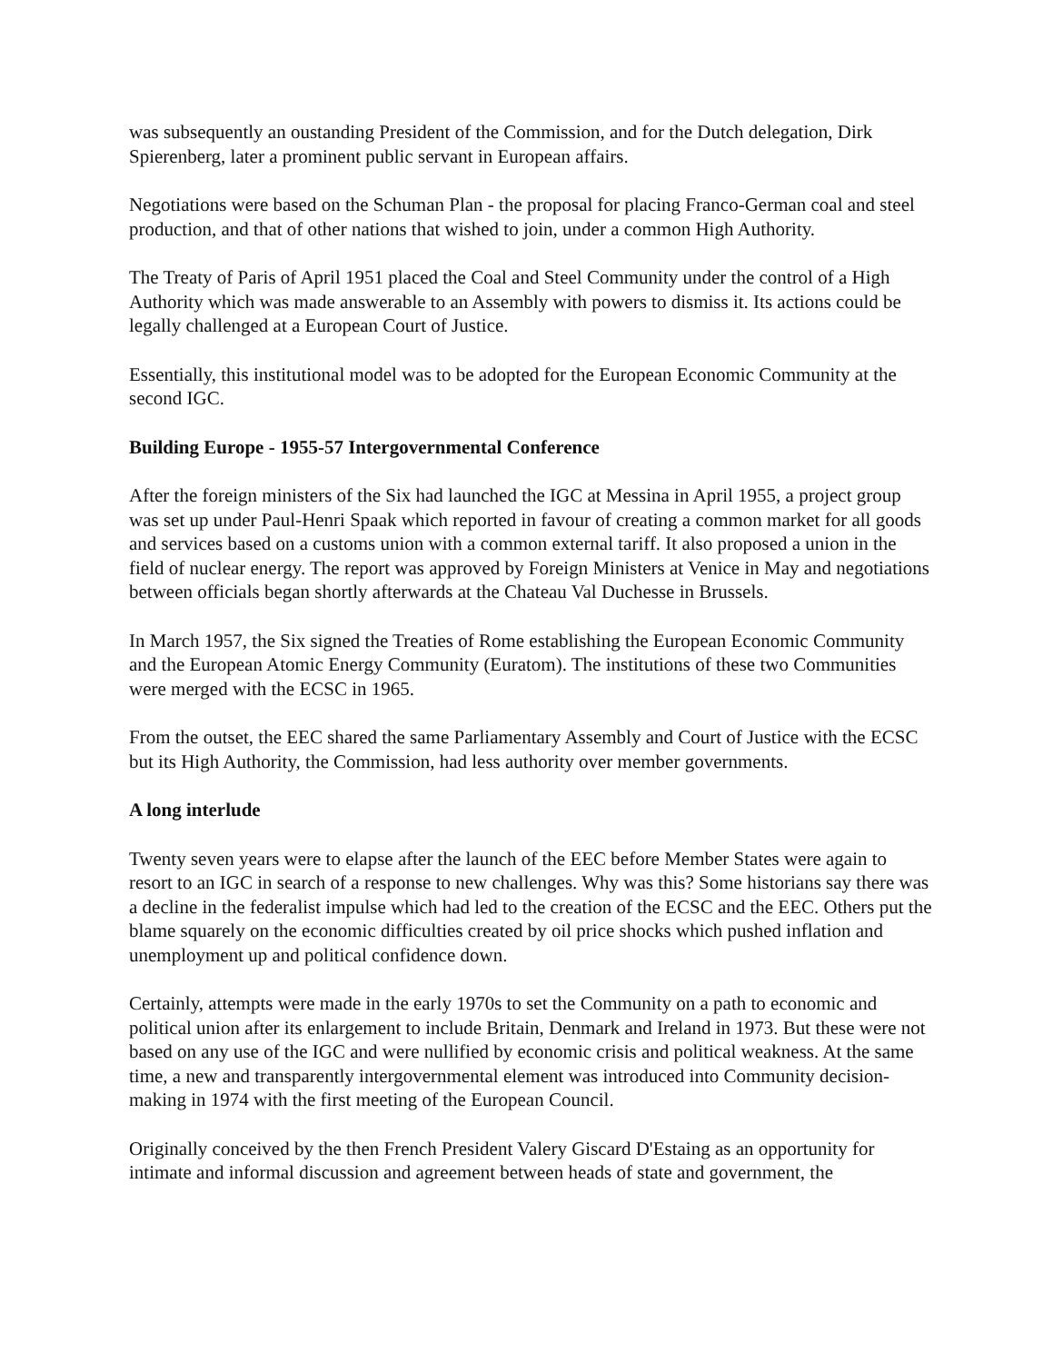was subsequently an oustanding President of the Commission, and for the Dutch delegation, Dirk Spierenberg, later a prominent public servant in European affairs.
Negotiations were based on the Schuman Plan - the proposal for placing Franco-German coal and steel production, and that of other nations that wished to join, under a common High Authority.
The Treaty of Paris of April 1951 placed the Coal and Steel Community under the control of a High Authority which was made answerable to an Assembly with powers to dismiss it. Its actions could be legally challenged at a European Court of Justice.
Essentially, this institutional model was to be adopted for the European Economic Community at the second IGC.
Building Europe - 1955-57 Intergovernmental Conference
After the foreign ministers of the Six had launched the IGC at Messina in April 1955, a project group was set up under Paul-Henri Spaak which reported in favour of creating a common market for all goods and services based on a customs union with a common external tariff. It also proposed a union in the field of nuclear energy. The report was approved by Foreign Ministers at Venice in May and negotiations between officials began shortly afterwards at the Chateau Val Duchesse in Brussels.
In March 1957, the Six signed the Treaties of Rome establishing the European Economic Community and the European Atomic Energy Community (Euratom). The institutions of these two Communities were merged with the ECSC in 1965.
From the outset, the EEC shared the same Parliamentary Assembly and Court of Justice with the ECSC but its High Authority, the Commission, had less authority over member governments.
A long interlude
Twenty seven years were to elapse after the launch of the EEC before Member States were again to resort to an IGC in search of a response to new challenges. Why was this? Some historians say there was a decline in the federalist impulse which had led to the creation of the ECSC and the EEC. Others put the blame squarely on the economic difficulties created by oil price shocks which pushed inflation and unemployment up and political confidence down.
Certainly, attempts were made in the early 1970s to set the Community on a path to economic and political union after its enlargement to include Britain, Denmark and Ireland in 1973. But these were not based on any use of the IGC and were nullified by economic crisis and political weakness. At the same time, a new and transparently intergovernmental element was introduced into Community decision-making in 1974 with the first meeting of the European Council.
Originally conceived by the then French President Valery Giscard D'Estaing as an opportunity for intimate and informal discussion and agreement between heads of state and government, the